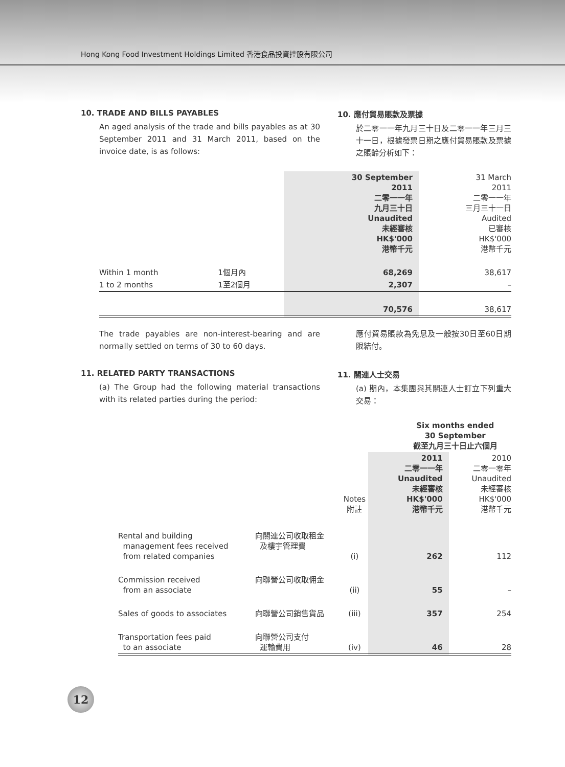Hong Kong Food Investment Holdings Limited 香港食品投資控股有限公司
10. TRADE AND BILLS PAYABLES
An aged analysis of the trade and bills payables as at 30 September 2011 and 31 March 2011, based on the invoice date, is as follows:
10. 應付貿易賬款及票據
於二零一一年九月三十日及二零一一年三月三十一日，根據發票日期之應付貿易賬款及票據之賬齡分析如下：
| | | 30 September 2011 二零一一年 九月三十日 Unaudited 未經審核 HK$'000 港幣千元 | 31 March 2011 二零一一年 三月三十一日 Audited 已審核 HK$'000 港幣千元 |
| --- | --- | --- | --- |
| Within 1 month | 1個月內 | 68,269 | 38,617 |
| 1 to 2 months | 1至2個月 | 2,307 | – |
| | | 70,576 | 38,617 |
The trade payables are non-interest-bearing and are normally settled on terms of 30 to 60 days.
應付貿易賬款為免息及一般按30日至60日期限結付。
11. RELATED PARTY TRANSACTIONS
(a) The Group had the following material transactions with its related parties during the period:
11. 關連人士交易
(a) 期內，本集團與其關連人士訂立下列重大交易：
| | | | Six months ended 30 September 截至九月三十日止六個月 | |
| --- | --- | --- | --- | --- |
| | | Notes 附註 | 2011 二零一一年 Unaudited 未經審核 HK$'000 港幣千元 | 2010 二零一零年 Unaudited 未經審核 HK$'000 港幣千元 |
| Rental and building management fees received from related companies | 向關連公司收取租金 及樓宇管理費 | (i) | 262 | 112 |
| Commission received from an associate | 向聯營公司收取佣金 | (ii) | 55 | – |
| Sales of goods to associates | 向聯營公司銷售貨品 | (iii) | 357 | 254 |
| Transportation fees paid to an associate | 向聯營公司支付 運輸費用 | (iv) | 46 | 28 |
12